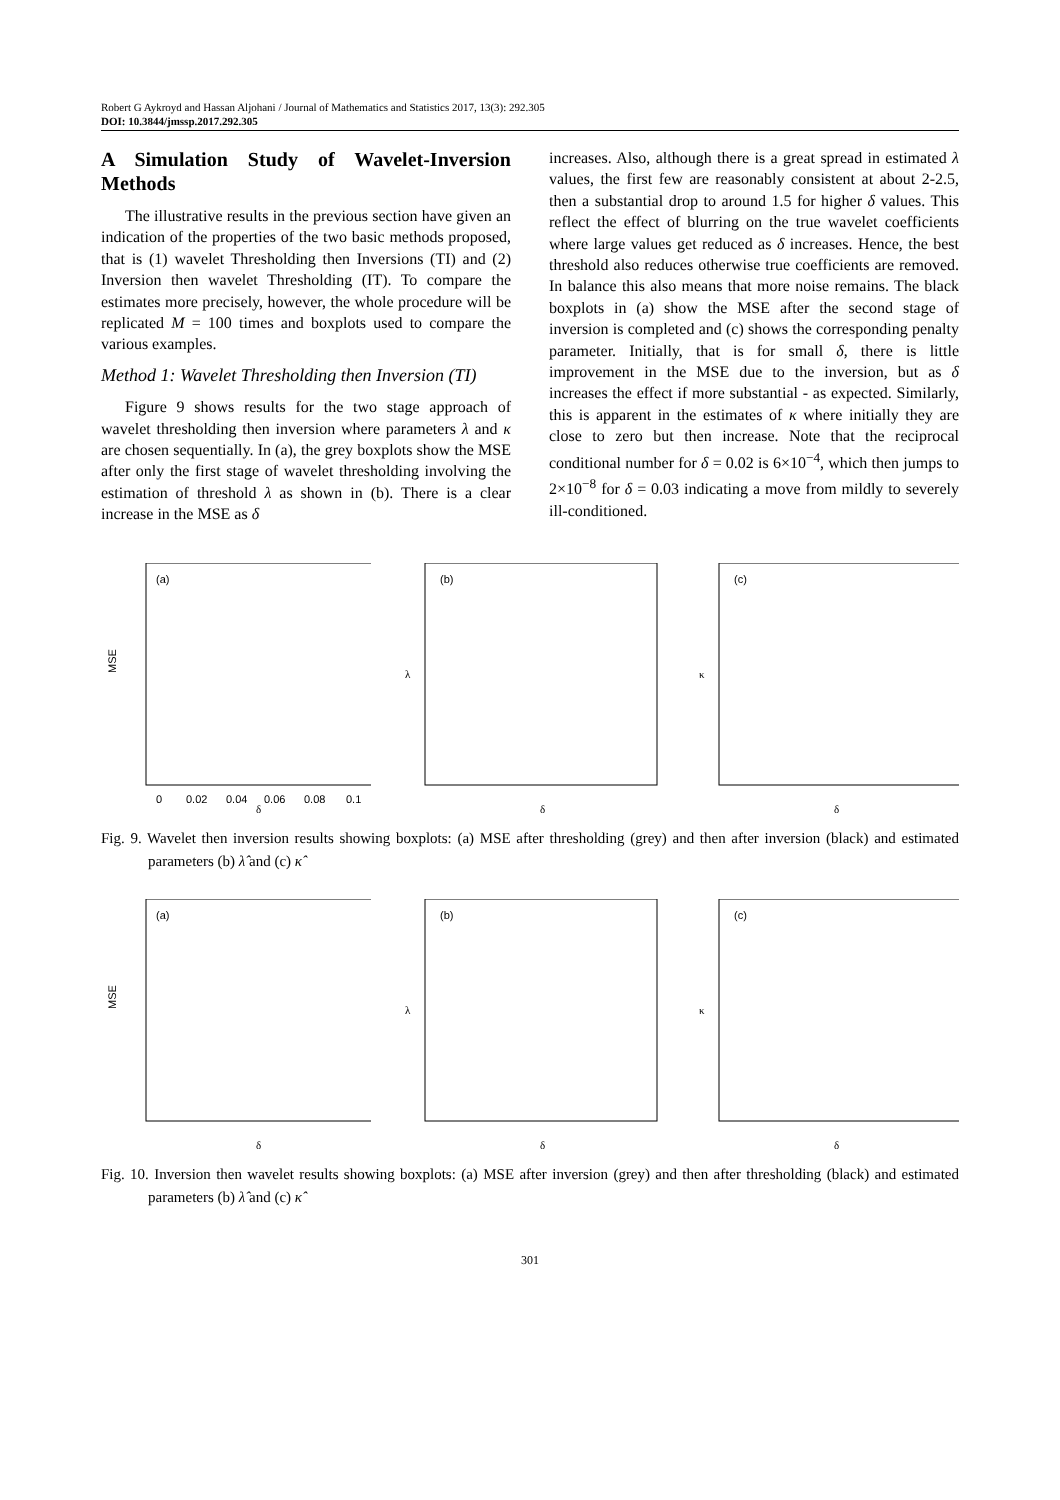Robert G Aykroyd and Hassan Aljohani / Journal of Mathematics and Statistics 2017, 13(3): 292.305
DOI: 10.3844/jmssp.2017.292.305
A Simulation Study of Wavelet-Inversion Methods
The illustrative results in the previous section have given an indication of the properties of the two basic methods proposed, that is (1) wavelet Thresholding then Inversions (TI) and (2) Inversion then wavelet Thresholding (IT). To compare the estimates more precisely, however, the whole procedure will be replicated M = 100 times and boxplots used to compare the various examples.
Method 1: Wavelet Thresholding then Inversion (TI)
Figure 9 shows results for the two stage approach of wavelet thresholding then inversion where parameters λ and κ are chosen sequentially. In (a), the grey boxplots show the MSE after only the first stage of wavelet thresholding involving the estimation of threshold λ as shown in (b). There is a clear increase in the MSE as δ
increases. Also, although there is a great spread in estimated λ values, the first few are reasonably consistent at about 2-2.5, then a substantial drop to around 1.5 for higher δ values. This reflect the effect of blurring on the true wavelet coefficients where large values get reduced as δ increases. Hence, the best threshold also reduces otherwise true coefficients are removed. In balance this also means that more noise remains. The black boxplots in (a) show the MSE after the second stage of inversion is completed and (c) shows the corresponding penalty parameter. Initially, that is for small δ, there is little improvement in the MSE due to the inversion, but as δ increases the effect if more substantial - as expected. Similarly, this is apparent in the estimates of κ where initially they are close to zero but then increase. Note that the reciprocal conditional number for δ = 0.02 is 6×10<sup>−4</sup>, which then jumps to 2×10<sup>−8</sup> for δ = 0.03 indicating a move from mildly to severely ill-conditioned.
(a)
MSE
δ
0
0.02
0.04
0.06
0.08
0.1
(b)
λ
δ
(c)
κ
δ
Fig. 9. Wavelet then inversion results showing boxplots: (a) MSE after thresholding (grey) and then after inversion (black) and estimated parameters (b) λ̂ and (c) κ̂
(a)
MSE
δ
(b)
λ
δ
(c)
κ
δ
Fig. 10. Inversion then wavelet results showing boxplots: (a) MSE after inversion (grey) and then after thresholding (black) and estimated parameters (b) λ̂ and (c) κ̂
301